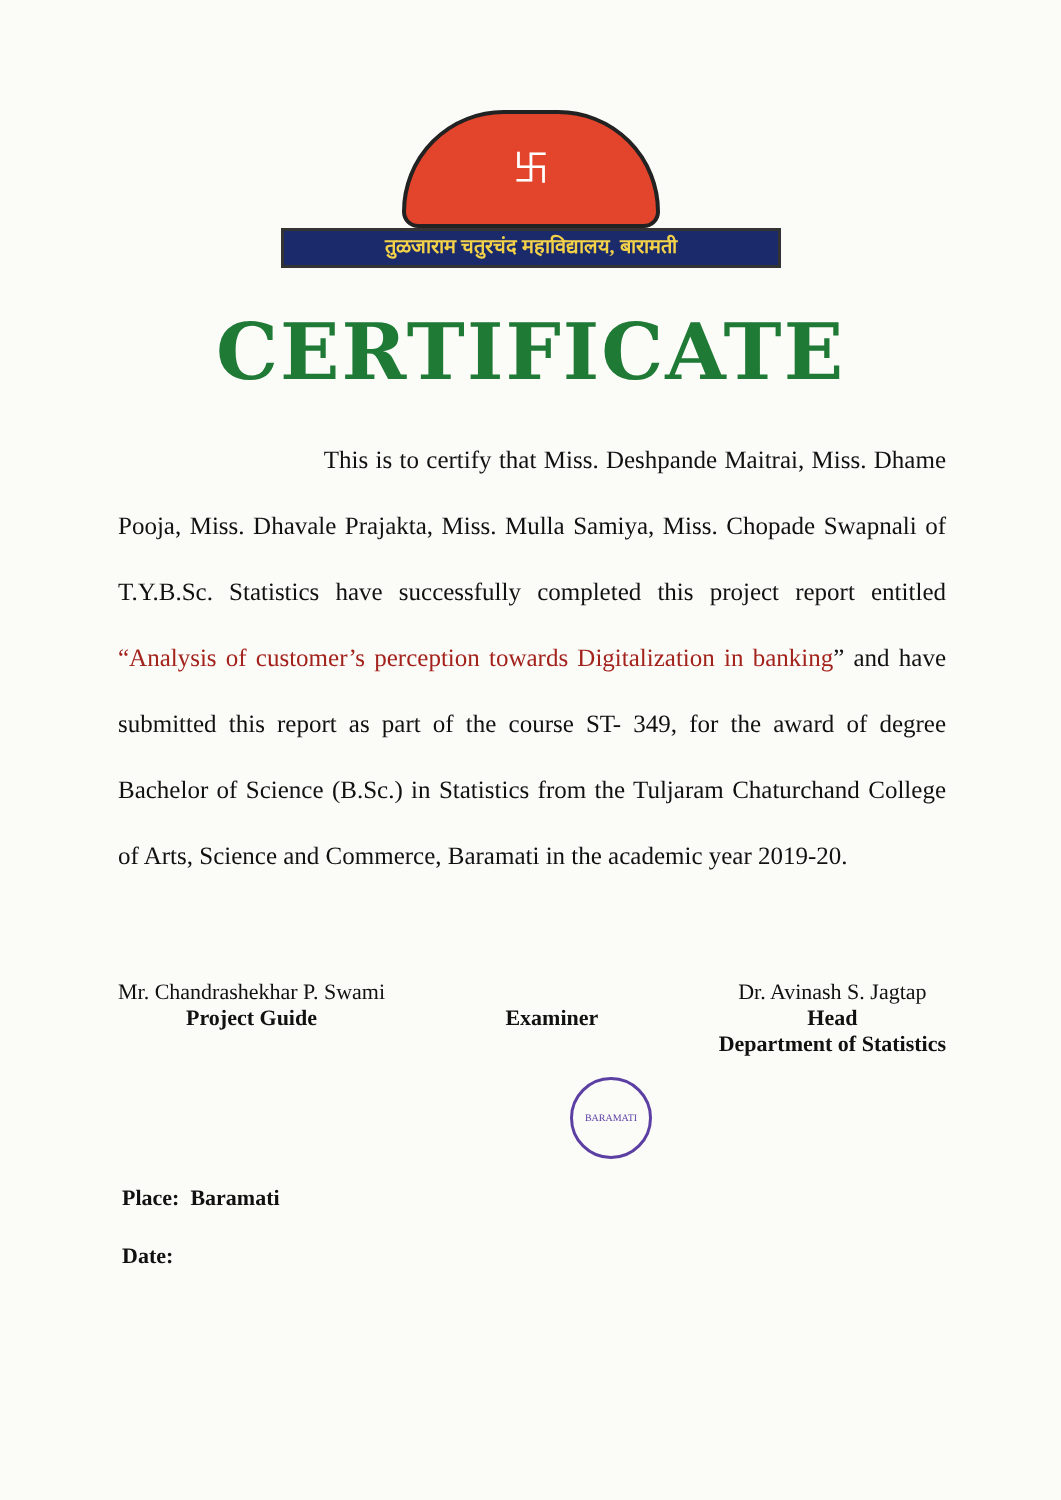卐
तुळजाराम चतुरचंद महाविद्यालय, बारामती
CERTIFICATE
This is to certify that Miss. Deshpande Maitrai, Miss. Dhame Pooja, Miss. Dhavale Prajakta, Miss. Mulla Samiya, Miss. Chopade Swapnali of T.Y.B.Sc. Statistics have successfully completed this project report entitled “Analysis of customer’s perception towards Digitalization in banking” and have submitted this report as part of the course ST- 349, for the award of degree Bachelor of Science (B.Sc.) in Statistics from the Tuljaram Chaturchand College of Arts, Science and Commerce, Baramati in the academic year 2019-20.
Mr. Chandrashekhar P. Swami
Project Guide
Examiner Dr. Avinash S. Jagtap
Head
Department of Statistics
BARAMATI
Place: Baramati
Date: